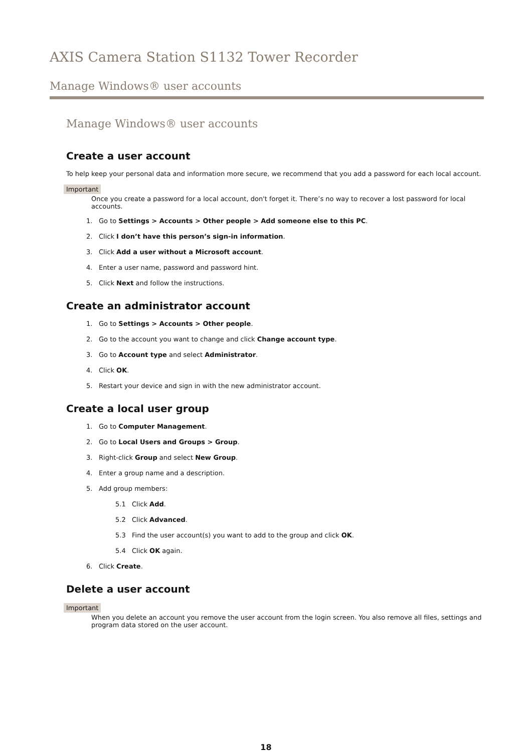AXIS Camera Station S1132 Tower Recorder
Manage Windows® user accounts
Manage Windows® user accounts
Create a user account
To help keep your personal data and information more secure, we recommend that you add a password for each local account.
Important
Once you create a password for a local account, don't forget it. There’s no way to recover a lost password for local accounts.
1. Go to Settings > Accounts > Other people > Add someone else to this PC.
2. Click I don’t have this person’s sign-in information.
3. Click Add a user without a Microsoft account.
4. Enter a user name, password and password hint.
5. Click Next and follow the instructions.
Create an administrator account
1. Go to Settings > Accounts > Other people.
2. Go to the account you want to change and click Change account type.
3. Go to Account type and select Administrator.
4. Click OK.
5. Restart your device and sign in with the new administrator account.
Create a local user group
1. Go to Computer Management.
2. Go to Local Users and Groups > Group.
3. Right-click Group and select New Group.
4. Enter a group name and a description.
5. Add group members:
5.1 Click Add.
5.2 Click Advanced.
5.3 Find the user account(s) you want to add to the group and click OK.
5.4 Click OK again.
6. Click Create.
Delete a user account
Important
When you delete an account you remove the user account from the login screen. You also remove all files, settings and program data stored on the user account.
18